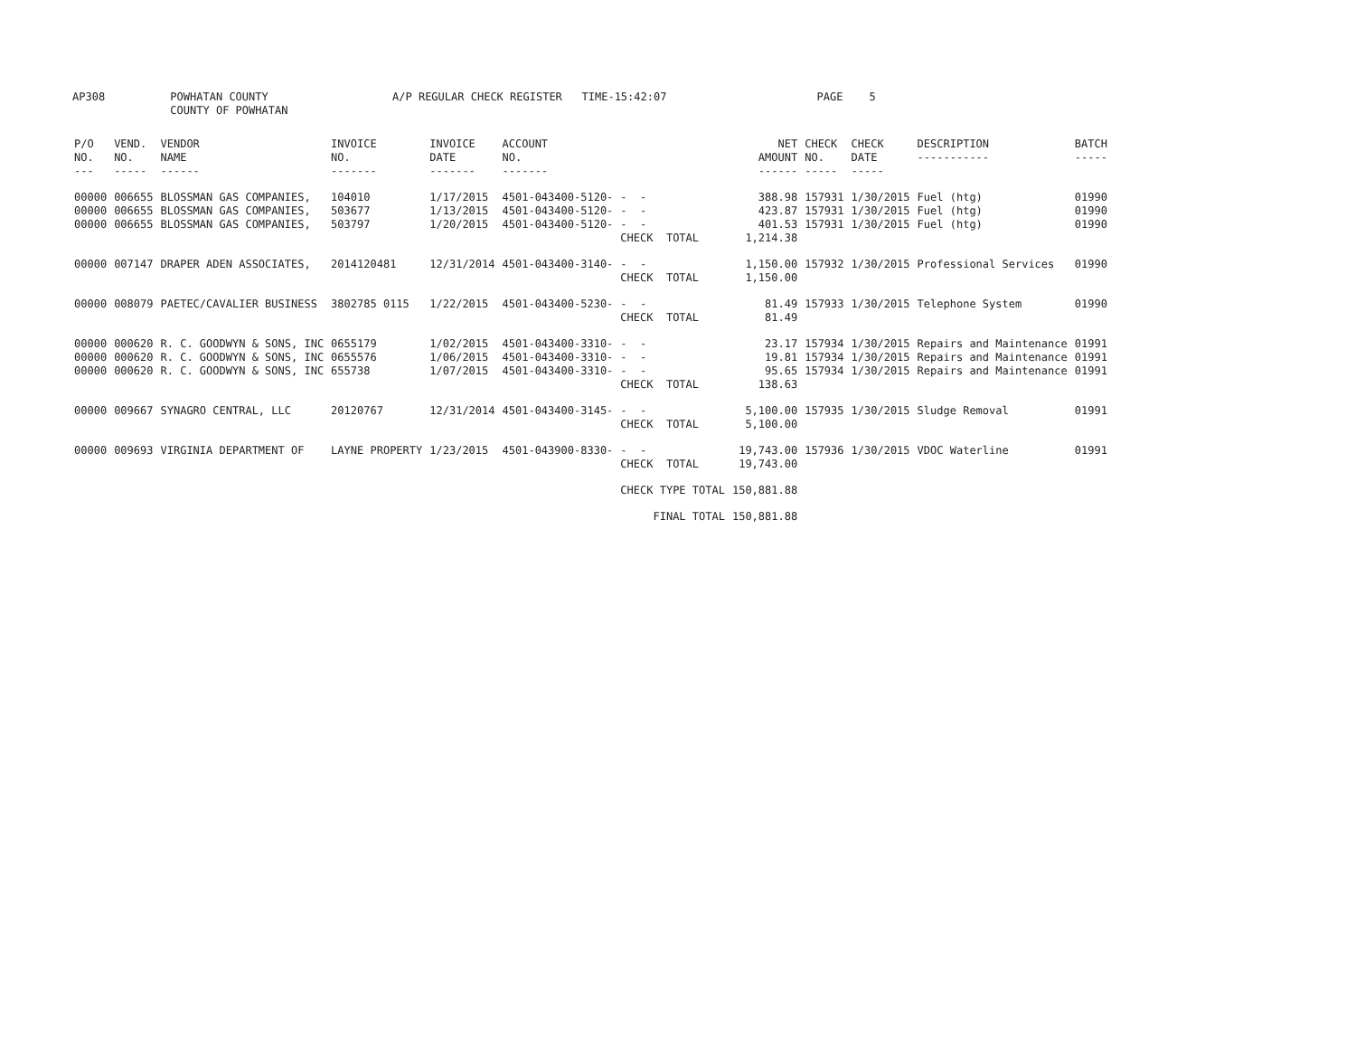AP308 POWHATAN COUNTY A/P REGULAR CHECK REGISTER TIME-15:42:07 PAGE 5 COUNTY OF POWHATAN
| P/O NO. --- | VEND. NO. ----- | VENDOR NAME ------ | INVOICE NO. ------- | INVOICE DATE ------- | ACCOUNT NO. ------- | | NET AMOUNT ------ | CHECK NO. ----- | CHECK DATE ----- | DESCRIPTION ----------- | BATCH ----- |
| --- | --- | --- | --- | --- | --- | --- | --- | --- | --- | --- | --- |
| 00000 | 006655 | BLOSSMAN GAS COMPANIES, | 104010 | 1/17/2015 | 4501-043400-5120- | - - | 388.98 | 157931 | 1/30/2015 | Fuel (htg) | 01990 |
| 00000 | 006655 | BLOSSMAN GAS COMPANIES, | 503677 | 1/13/2015 | 4501-043400-5120- | - - | 423.87 | 157931 | 1/30/2015 | Fuel (htg) | 01990 |
| 00000 | 006655 | BLOSSMAN GAS COMPANIES, | 503797 | 1/20/2015 | 4501-043400-5120- | - - | 401.53 | 157931 | 1/30/2015 | Fuel (htg) | 01990 |
| | | | | | | CHECK TOTAL | 1,214.38 | | | | |
| 00000 | 007147 | DRAPER ADEN ASSOCIATES, | 2014120481 | 12/31/2014 | 4501-043400-3140- | - - | 1,150.00 | 157932 | 1/30/2015 | Professional Services | 01990 |
| | | | | | | CHECK TOTAL | 1,150.00 | | | | |
| 00000 | 008079 | PAETEC/CAVALIER BUSINESS | 3802785 0115 | 1/22/2015 | 4501-043400-5230- | - - | 81.49 | 157933 | 1/30/2015 | Telephone System | 01990 |
| | | | | | | CHECK TOTAL | 81.49 | | | | |
| 00000 | 000620 | R. C. GOODWYN & SONS, INC | 0655179 | 1/02/2015 | 4501-043400-3310- | - - | 23.17 | 157934 | 1/30/2015 | Repairs and Maintenance | 01991 |
| 00000 | 000620 | R. C. GOODWYN & SONS, INC | 0655576 | 1/06/2015 | 4501-043400-3310- | - - | 19.81 | 157934 | 1/30/2015 | Repairs and Maintenance | 01991 |
| 00000 | 000620 | R. C. GOODWYN & SONS, INC | 655738 | 1/07/2015 | 4501-043400-3310- | - - | 95.65 | 157934 | 1/30/2015 | Repairs and Maintenance | 01991 |
| | | | | | | CHECK TOTAL | 138.63 | | | | |
| 00000 | 009667 | SYNAGRO CENTRAL, LLC | 20120767 | 12/31/2014 | 4501-043400-3145- | - - | 5,100.00 | 157935 | 1/30/2015 | Sludge Removal | 01991 |
| | | | | | | CHECK TOTAL | 5,100.00 | | | | |
| 00000 | 009693 | VIRGINIA DEPARTMENT OF | LAYNE PROPERTY | 1/23/2015 | 4501-043900-8330- | - - | 19,743.00 | 157936 | 1/30/2015 | VDOC Waterline | 01991 |
| | | | | | | CHECK TOTAL | 19,743.00 | | | | |
| | | | | | | CHECK TYPE TOTAL | 150,881.88 | | | | |
| | | | | | | FINAL TOTAL | 150,881.88 | | | | |